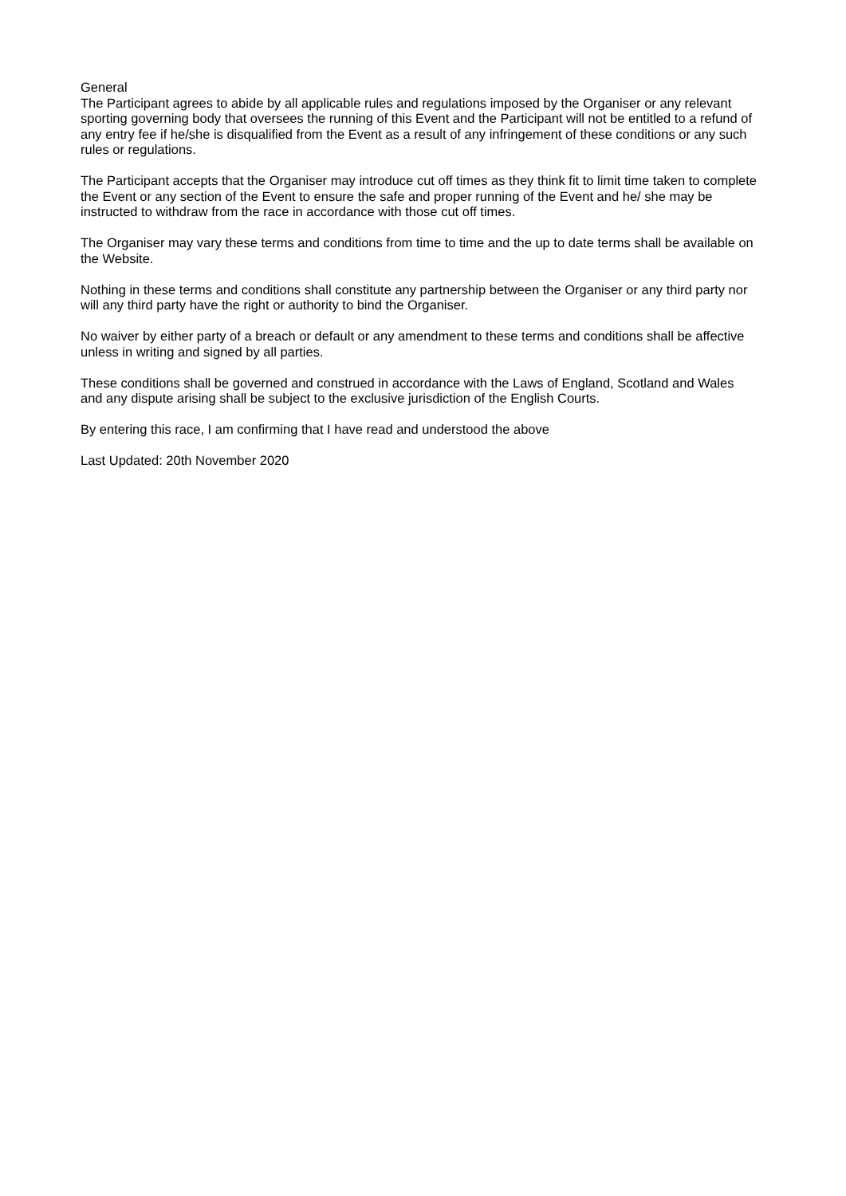General
The Participant agrees to abide by all applicable rules and regulations imposed by the Organiser or any relevant sporting governing body that oversees the running of this Event and the Participant will not be entitled to a refund of any entry fee if he/she is disqualified from the Event as a result of any infringement of these conditions or any such rules or regulations.
The Participant accepts that the Organiser may introduce cut off times as they think fit to limit time taken to complete the Event or any section of the Event to ensure the safe and proper running of the Event and he/ she may be instructed to withdraw from the race in accordance with those cut off times.
The Organiser may vary these terms and conditions from time to time and the up to date terms shall be available on the Website.
Nothing in these terms and conditions shall constitute any partnership between the Organiser or any third party nor will any third party have the right or authority to bind the Organiser.
No waiver by either party of a breach or default or any amendment to these terms and conditions shall be affective unless in writing and signed by all parties.
These conditions shall be governed and construed in accordance with the Laws of England, Scotland and Wales and any dispute arising shall be subject to the exclusive jurisdiction of the English Courts.
By entering this race, I am confirming that I have read and understood the above
Last Updated: 20th November 2020